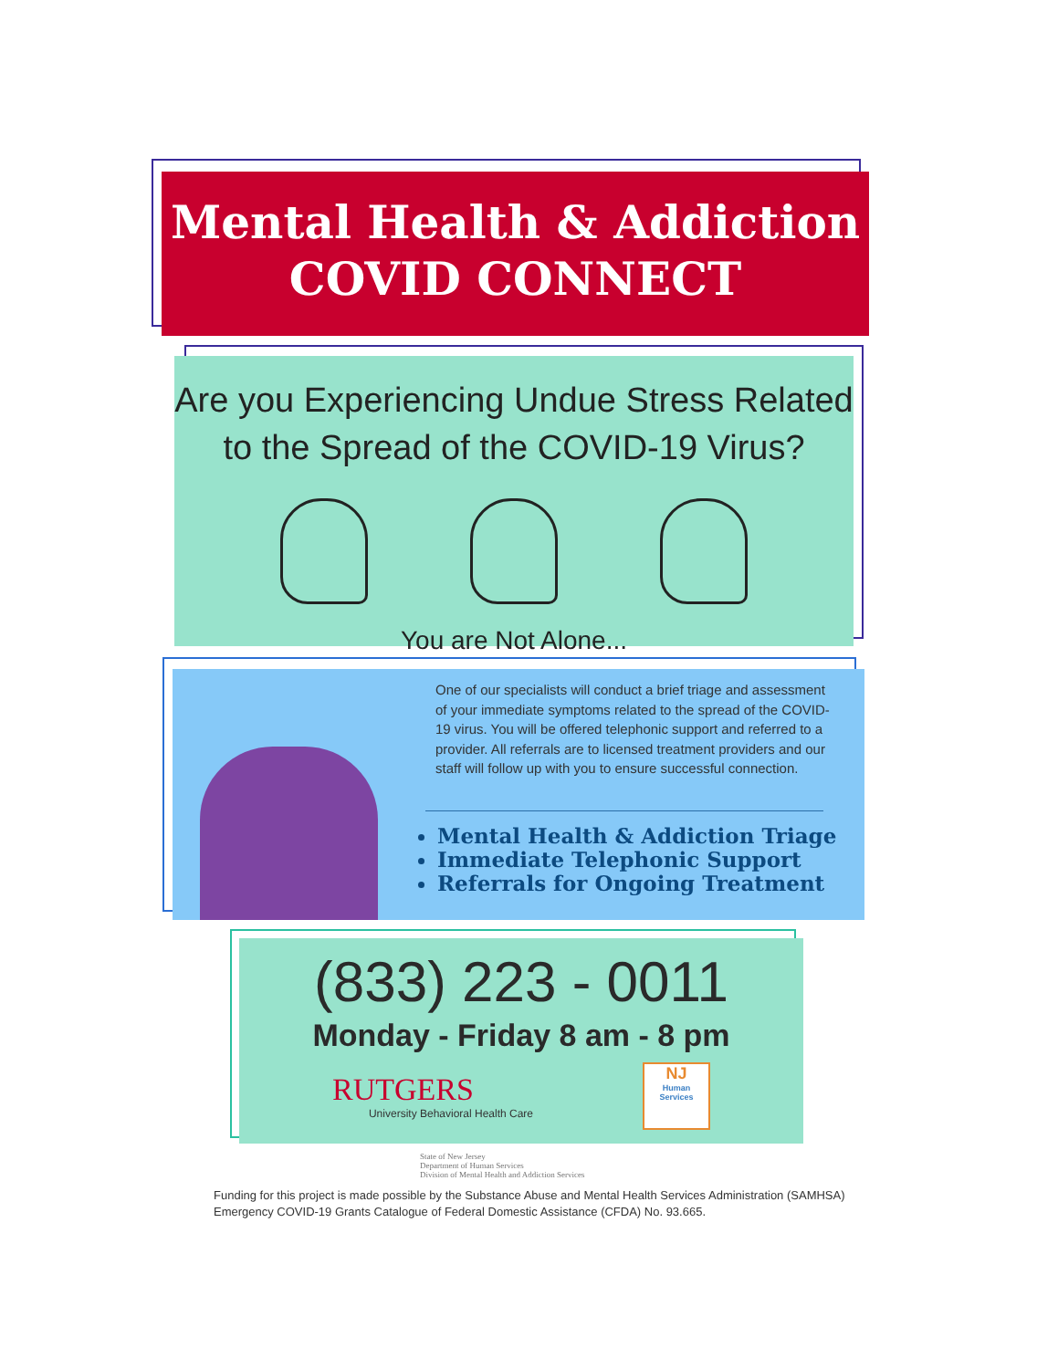Mental Health & Addiction
COVID CONNECT
Are you Experiencing Undue Stress Related
to the Spread of the COVID-19 Virus?
You are Not Alone...
One of our specialists will conduct a brief triage and assessment of your immediate symptoms related to the spread of the COVID-19 virus. You will be offered telephonic support and referred to a provider. All referrals are to licensed treatment providers and our staff will follow up with you to ensure successful connection.
Mental Health & Addiction Triage
Immediate Telephonic Support
Referrals for Ongoing Treatment
(833) 223 - 0011
Monday - Friday 8 am - 8 pm
RUTGERS
University Behavioral Health Care
NJ
Human Services
State of New Jersey
Department of Human Services
Division of Mental Health and Addiction Services
Funding for this project is made possible by the Substance Abuse and Mental Health Services Administration (SAMHSA) Emergency COVID-19 Grants Catalogue of Federal Domestic Assistance (CFDA) No. 93.665.